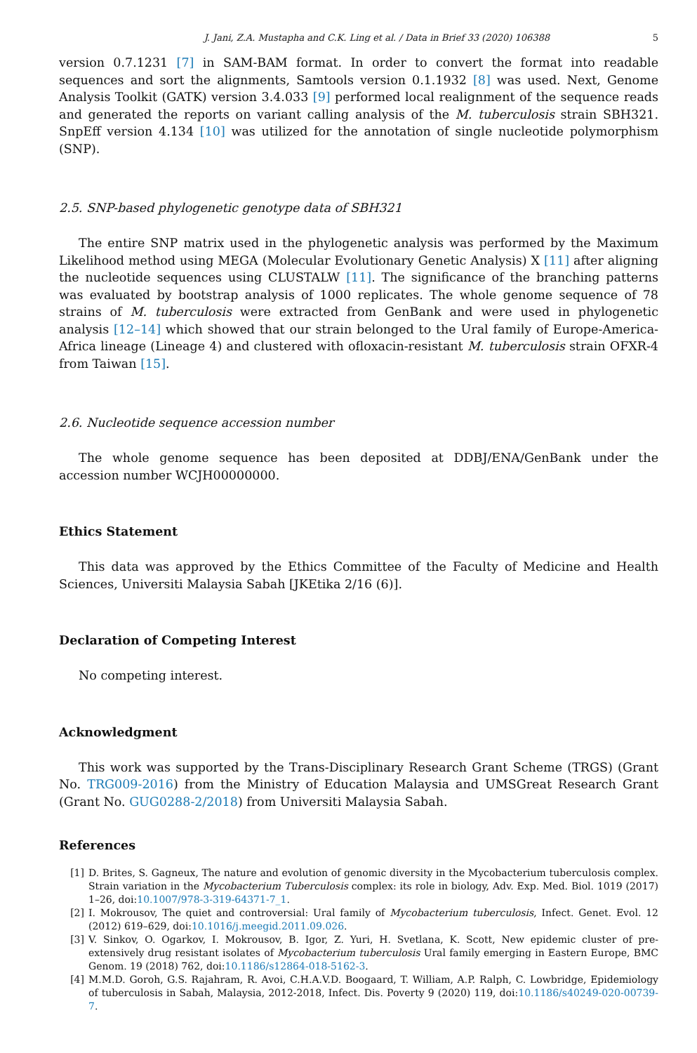J. Jani, Z.A. Mustapha and C.K. Ling et al. / Data in Brief 33 (2020) 106388 5
version 0.7.1231 [7] in SAM-BAM format. In order to convert the format into readable sequences and sort the alignments, Samtools version 0.1.1932 [8] was used. Next, Genome Analysis Toolkit (GATK) version 3.4.033 [9] performed local realignment of the sequence reads and generated the reports on variant calling analysis of the M. tuberculosis strain SBH321. SnpEff version 4.134 [10] was utilized for the annotation of single nucleotide polymorphism (SNP).
2.5. SNP-based phylogenetic genotype data of SBH321
The entire SNP matrix used in the phylogenetic analysis was performed by the Maximum Likelihood method using MEGA (Molecular Evolutionary Genetic Analysis) X [11] after aligning the nucleotide sequences using CLUSTALW [11]. The significance of the branching patterns was evaluated by bootstrap analysis of 1000 replicates. The whole genome sequence of 78 strains of M. tuberculosis were extracted from GenBank and were used in phylogenetic analysis [12–14] which showed that our strain belonged to the Ural family of Europe-America-Africa lineage (Lineage 4) and clustered with ofloxacin-resistant M. tuberculosis strain OFXR-4 from Taiwan [15].
2.6. Nucleotide sequence accession number
The whole genome sequence has been deposited at DDBJ/ENA/GenBank under the accession number WCJH00000000.
Ethics Statement
This data was approved by the Ethics Committee of the Faculty of Medicine and Health Sciences, Universiti Malaysia Sabah [JKEtika 2/16 (6)].
Declaration of Competing Interest
No competing interest.
Acknowledgment
This work was supported by the Trans-Disciplinary Research Grant Scheme (TRGS) (Grant No. TRG009-2016) from the Ministry of Education Malaysia and UMSGreat Research Grant (Grant No. GUG0288-2/2018) from Universiti Malaysia Sabah.
References
[1] D. Brites, S. Gagneux, The nature and evolution of genomic diversity in the Mycobacterium tuberculosis complex. Strain variation in the Mycobacterium Tuberculosis complex: its role in biology, Adv. Exp. Med. Biol. 1019 (2017) 1–26, doi:10.1007/978-3-319-64371-7_1.
[2] I. Mokrousov, The quiet and controversial: Ural family of Mycobacterium tuberculosis, Infect. Genet. Evol. 12 (2012) 619–629, doi:10.1016/j.meegid.2011.09.026.
[3] V. Sinkov, O. Ogarkov, I. Mokrousov, B. Igor, Z. Yuri, H. Svetlana, K. Scott, New epidemic cluster of pre-extensively drug resistant isolates of Mycobacterium tuberculosis Ural family emerging in Eastern Europe, BMC Genom. 19 (2018) 762, doi:10.1186/s12864-018-5162-3.
[4] M.M.D. Goroh, G.S. Rajahram, R. Avoi, C.H.A.V.D. Boogaard, T. William, A.P. Ralph, C. Lowbridge, Epidemiology of tuberculosis in Sabah, Malaysia, 2012-2018, Infect. Dis. Poverty 9 (2020) 119, doi:10.1186/s40249-020-00739-7.